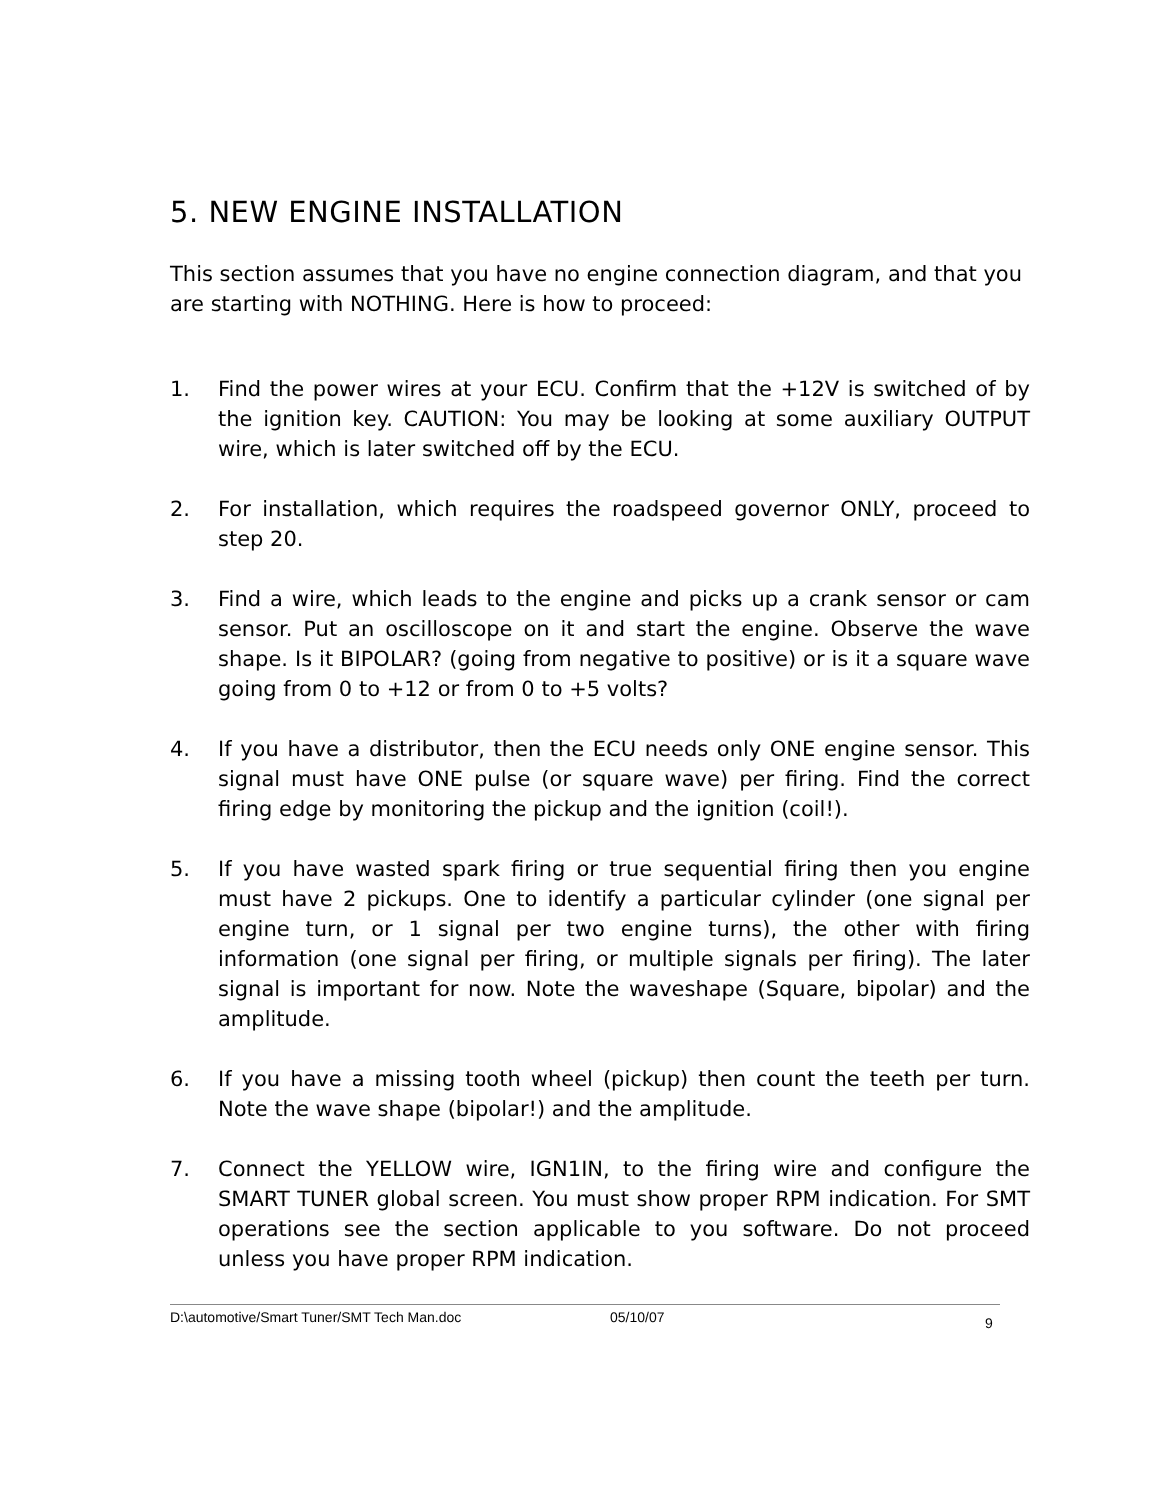5. NEW ENGINE INSTALLATION
This section assumes that you have no engine connection diagram, and that you are starting with NOTHING. Here is how to proceed:
1. Find the power wires at your ECU. Confirm that the +12V is switched of by the ignition key. CAUTION: You may be looking at some auxiliary OUTPUT wire, which is later switched off by the ECU.
2. For installation, which requires the roadspeed governor ONLY, proceed to step 20.
3. Find a wire, which leads to the engine and picks up a crank sensor or cam sensor. Put an oscilloscope on it and start the engine. Observe the wave shape. Is it BIPOLAR? (going from negative to positive) or is it a square wave going from 0 to +12 or from 0 to +5 volts?
4. If you have a distributor, then the ECU needs only ONE engine sensor. This signal must have ONE pulse (or square wave) per firing. Find the correct firing edge by monitoring the pickup and the ignition (coil!).
5. If you have wasted spark firing or true sequential firing then you engine must have 2 pickups. One to identify a particular cylinder (one signal per engine turn, or 1 signal per two engine turns), the other with firing information (one signal per firing, or multiple signals per firing). The later signal is important for now. Note the waveshape (Square, bipolar) and the amplitude.
6. If you have a missing tooth wheel (pickup) then count the teeth per turn. Note the wave shape (bipolar!) and the amplitude.
7. Connect the YELLOW wire, IGN1IN, to the firing wire and configure the SMART TUNER global screen. You must show proper RPM indication. For SMT operations see the section applicable to you software. Do not proceed unless you have proper RPM indication.
D:\automotive/Smart Tuner/SMT Tech Man.doc 05/10/07 9